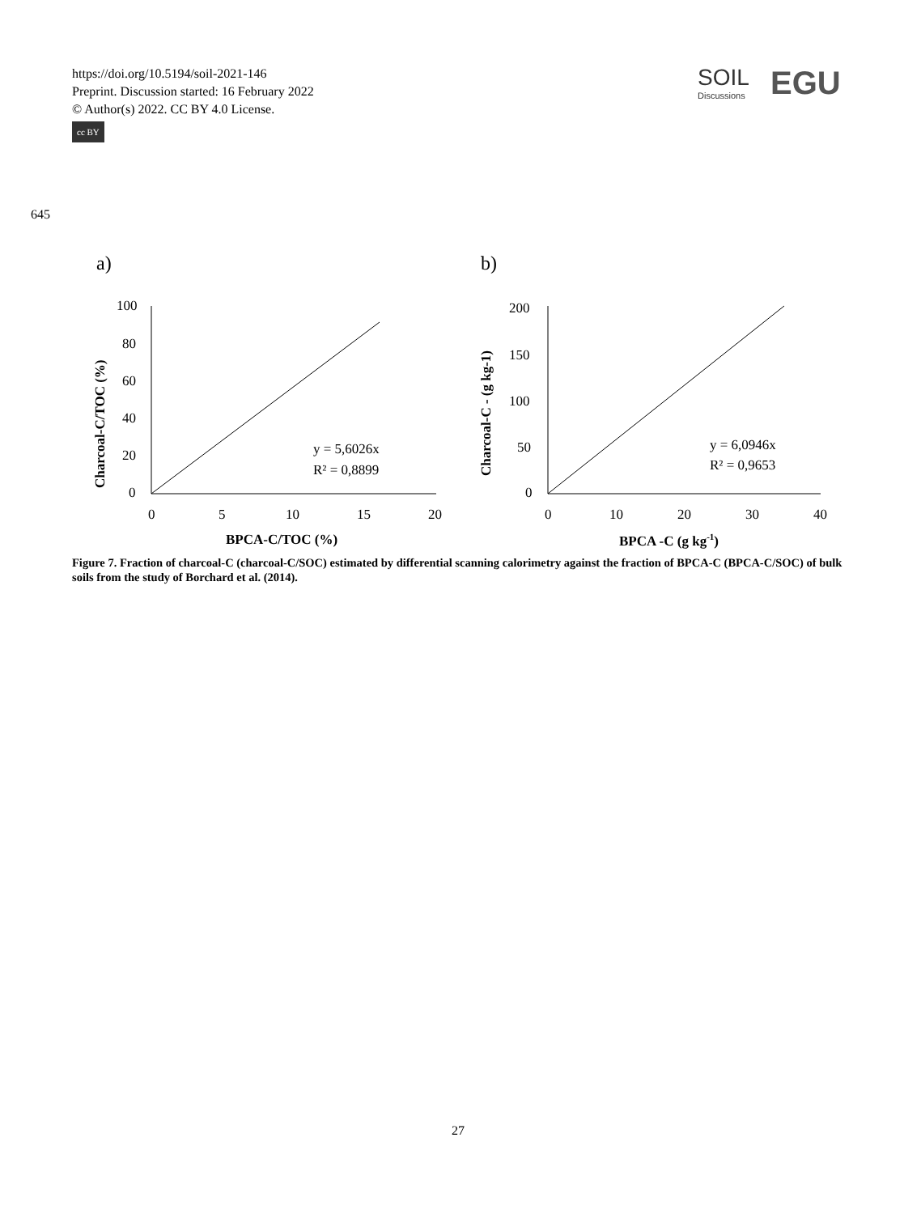https://doi.org/10.5194/soil-2021-146
Preprint. Discussion started: 16 February 2022
© Author(s) 2022. CC BY 4.0 License.
cc BY
SOIL
Discussions
EGU
645
a)
b)
100
80
60
40
20
0
0
5
10
15
20
BPCA-C/TOC (%)
Charcoal-C/TOC (%)
y = 5,6026x
R² = 0,8899
200
150
100
50
0
0
10
20
30
40
BPCA -C (g kg-1)
Charcoal-C - (g kg-1)
y = 6,0946x
R² = 0,9653
Figure 7. Fraction of charcoal-C (charcoal-C/SOC) estimated by differential scanning calorimetry against the fraction of BPCA-C (BPCA-C/SOC) of bulk soils from the study of Borchard et al. (2014).
27